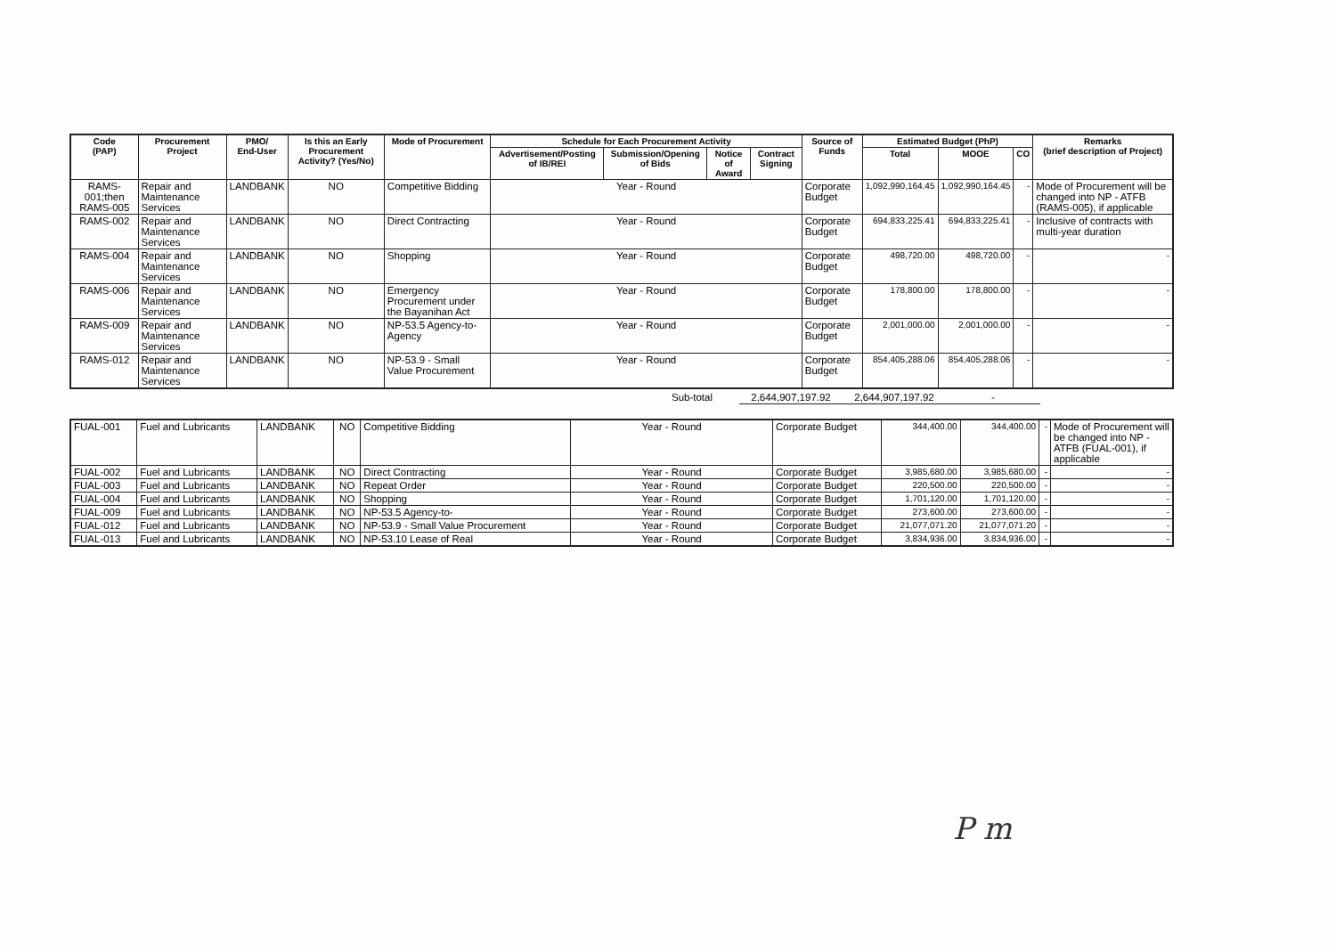| Code (PAP) | Procurement Project | PMO/ End-User | Is this an Early Procurement Activity? (Yes/No) | Mode of Procurement | Schedule for Each Procurement Activity | | | | Source of Funds | Estimated Budget (PhP) | | | Remarks (brief description of Project) |
| --- | --- | --- | --- | --- | --- | --- | --- | --- | --- | --- | --- | --- | --- |
| | | | | | Advertisement/Posting of IB/REI | Submission/Opening of Bids | Notice of Award | Contract Signing | | Total | MOOE | CO | |
| RAMS-001;then RAMS-005 | Repair and Maintenance Services | LANDBANK | NO | Competitive Bidding | Year - Round | | | | Corporate Budget | 1,092,990,164.45 | 1,092,990,164.45 | - | Mode of Procurement will be changed into NP - ATFB (RAMS-005), if applicable |
| RAMS-002 | Repair and Maintenance Services | LANDBANK | NO | Direct Contracting | Year - Round | | | | Corporate Budget | 694,833,225.41 | 694,833,225.41 | - | Inclusive of contracts with multi-year duration |
| RAMS-004 | Repair and Maintenance Services | LANDBANK | NO | Shopping | Year - Round | | | | Corporate Budget | 498,720.00 | 498,720.00 | - | - |
| RAMS-006 | Repair and Maintenance Services | LANDBANK | NO | Emergency Procurement under the Bayanihan Act | Year - Round | | | | Corporate Budget | 178,800.00 | 178,800.00 | - | - |
| RAMS-009 | Repair and Maintenance Services | LANDBANK | NO | NP-53.5 Agency-to-Agency | Year - Round | | | | Corporate Budget | 2,001,000.00 | 2,001,000.00 | - | - |
| RAMS-012 | Repair and Maintenance Services | LANDBANK | NO | NP-53.9 - Small Value Procurement | Year - Round | | | | Corporate Budget | 854,405,288.06 | 854,405,288.06 | - | - |
| | Sub-total | 2,644,907,197.92 | 2,644,907,197.92 | - | |
| FUAL-001 | Fuel and Lubricants | LANDBANK | NO | Competitive Bidding | Year - Round | Corporate Budget | 344,400.00 | 344,400.00 | - | Mode of Procurement will be changed into NP - ATFB (FUAL-001), if applicable |
| FUAL-002 | Fuel and Lubricants | LANDBANK | NO | Direct Contracting | Year - Round | Corporate Budget | 3,985,680.00 | 3,985,680.00 | - | - |
| FUAL-003 | Fuel and Lubricants | LANDBANK | NO | Repeat Order | Year - Round | Corporate Budget | 220,500.00 | 220,500.00 | - | - |
| FUAL-004 | Fuel and Lubricants | LANDBANK | NO | Shopping | Year - Round | Corporate Budget | 1,701,120.00 | 1,701,120.00 | - | - |
| FUAL-009 | Fuel and Lubricants | LANDBANK | NO | NP-53.5 Agency-to- | Year - Round | Corporate Budget | 273,600.00 | 273,600.00 | - | - |
| FUAL-012 | Fuel and Lubricants | LANDBANK | NO | NP-53.9 - Small Value Procurement | Year - Round | Corporate Budget | 21,077,071.20 | 21,077,071.20 | - | - |
| FUAL-013 | Fuel and Lubricants | LANDBANK | NO | NP-53.10 Lease of Real | Year - Round | Corporate Budget | 3,834,936.00 | 3,834,936.00 | - | - |
P m